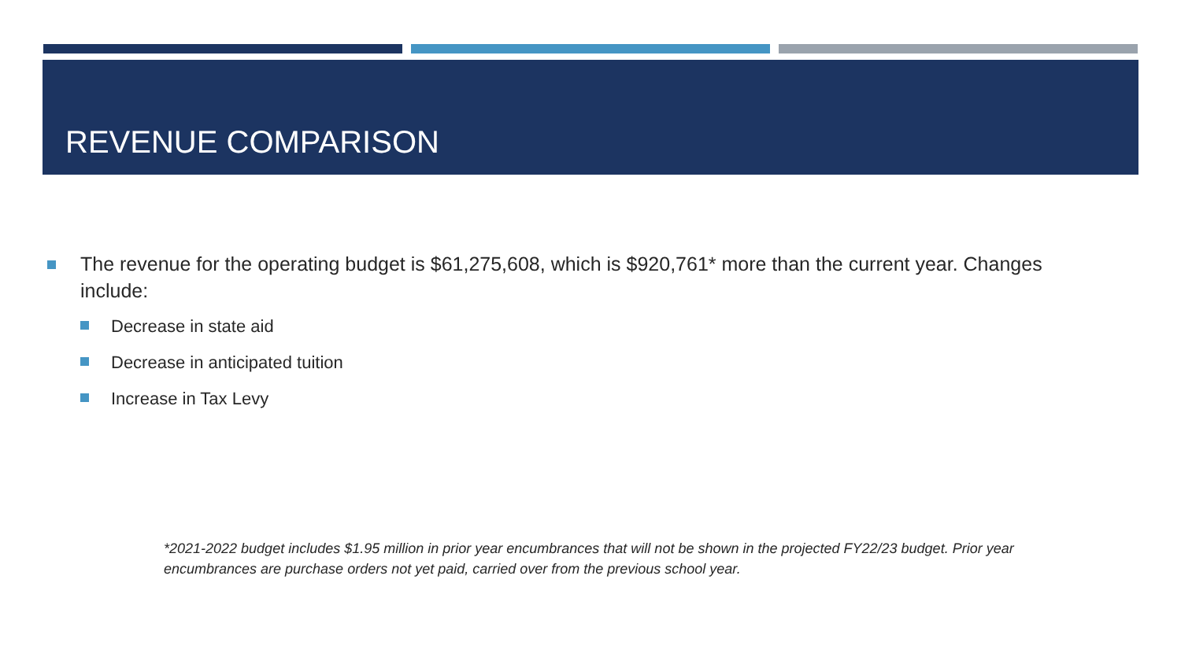REVENUE COMPARISON
The revenue for the operating budget is $61,275,608, which is $920,761* more than the current year. Changes include:
Decrease in state aid
Decrease in anticipated tuition
Increase in Tax Levy
*2021-2022 budget includes $1.95 million in prior year encumbrances that will not be shown in the projected FY22/23 budget. Prior year encumbrances are purchase orders not yet paid, carried over from the previous school year.